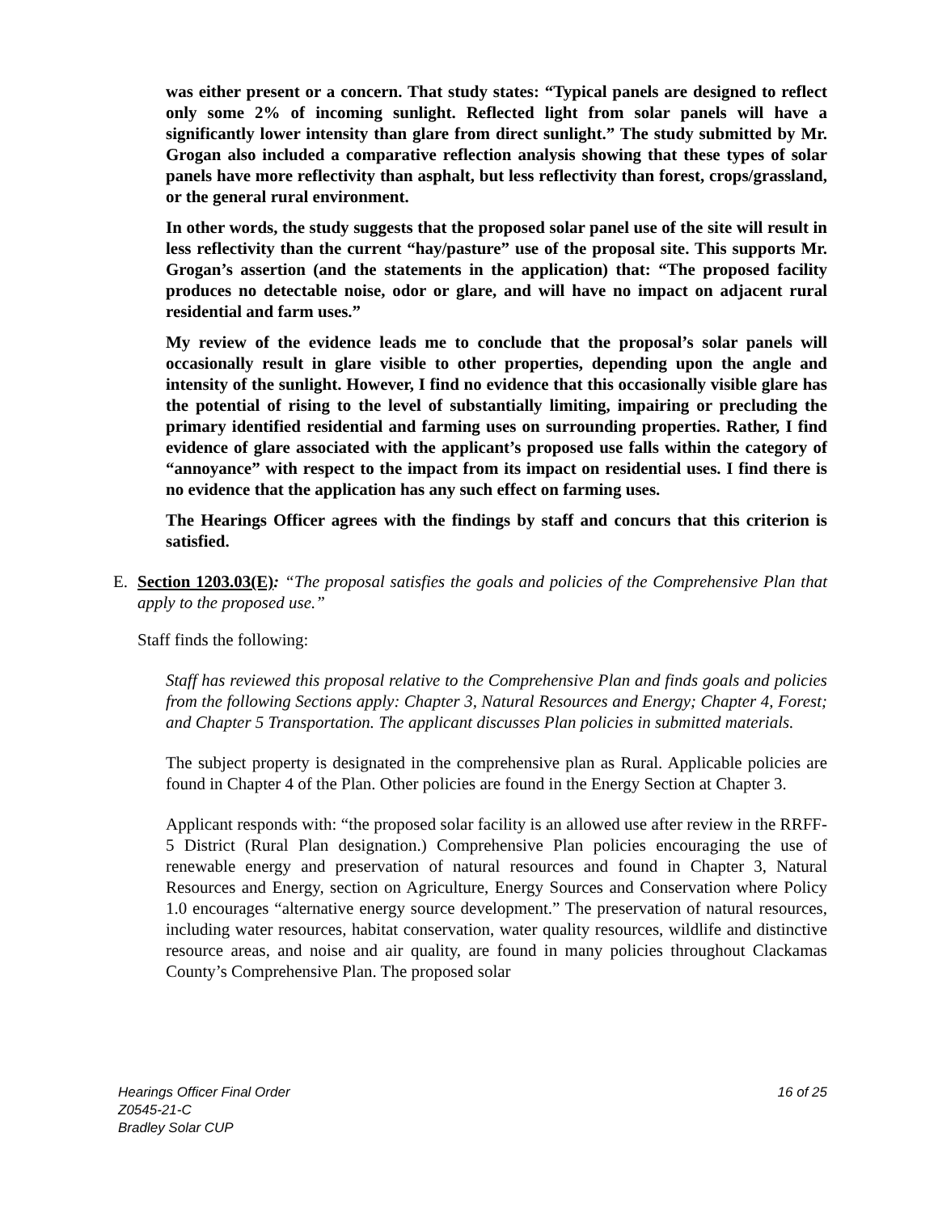was either present or a concern. That study states: “Typical panels are designed to reflect only some 2% of incoming sunlight. Reflected light from solar panels will have a significantly lower intensity than glare from direct sunlight.” The study submitted by Mr. Grogan also included a comparative reflection analysis showing that these types of solar panels have more reflectivity than asphalt, but less reflectivity than forest, crops/grassland, or the general rural environment.
In other words, the study suggests that the proposed solar panel use of the site will result in less reflectivity than the current “hay/pasture” use of the proposal site. This supports Mr. Grogan’s assertion (and the statements in the application) that: “The proposed facility produces no detectable noise, odor or glare, and will have no impact on adjacent rural residential and farm uses.”
My review of the evidence leads me to conclude that the proposal’s solar panels will occasionally result in glare visible to other properties, depending upon the angle and intensity of the sunlight. However, I find no evidence that this occasionally visible glare has the potential of rising to the level of substantially limiting, impairing or precluding the primary identified residential and farming uses on surrounding properties. Rather, I find evidence of glare associated with the applicant’s proposed use falls within the category of “annoyance” with respect to the impact from its impact on residential uses. I find there is no evidence that the application has any such effect on farming uses.
The Hearings Officer agrees with the findings by staff and concurs that this criterion is satisfied.
E. Section 1203.03(E): “The proposal satisfies the goals and policies of the Comprehensive Plan that apply to the proposed use.”
Staff finds the following:
Staff has reviewed this proposal relative to the Comprehensive Plan and finds goals and policies from the following Sections apply: Chapter 3, Natural Resources and Energy; Chapter 4, Forest; and Chapter 5 Transportation. The applicant discusses Plan policies in submitted materials.
The subject property is designated in the comprehensive plan as Rural. Applicable policies are found in Chapter 4 of the Plan. Other policies are found in the Energy Section at Chapter 3.
Applicant responds with: “the proposed solar facility is an allowed use after review in the RRFF-5 District (Rural Plan designation.) Comprehensive Plan policies encouraging the use of renewable energy and preservation of natural resources and found in Chapter 3, Natural Resources and Energy, section on Agriculture, Energy Sources and Conservation where Policy 1.0 encourages “alternative energy source development.” The preservation of natural resources, including water resources, habitat conservation, water quality resources, wildlife and distinctive resource areas, and noise and air quality, are found in many policies throughout Clackamas County’s Comprehensive Plan. The proposed solar
16 of 25 Hearings Officer Final Order
Z0545-21-C
Bradley Solar CUP